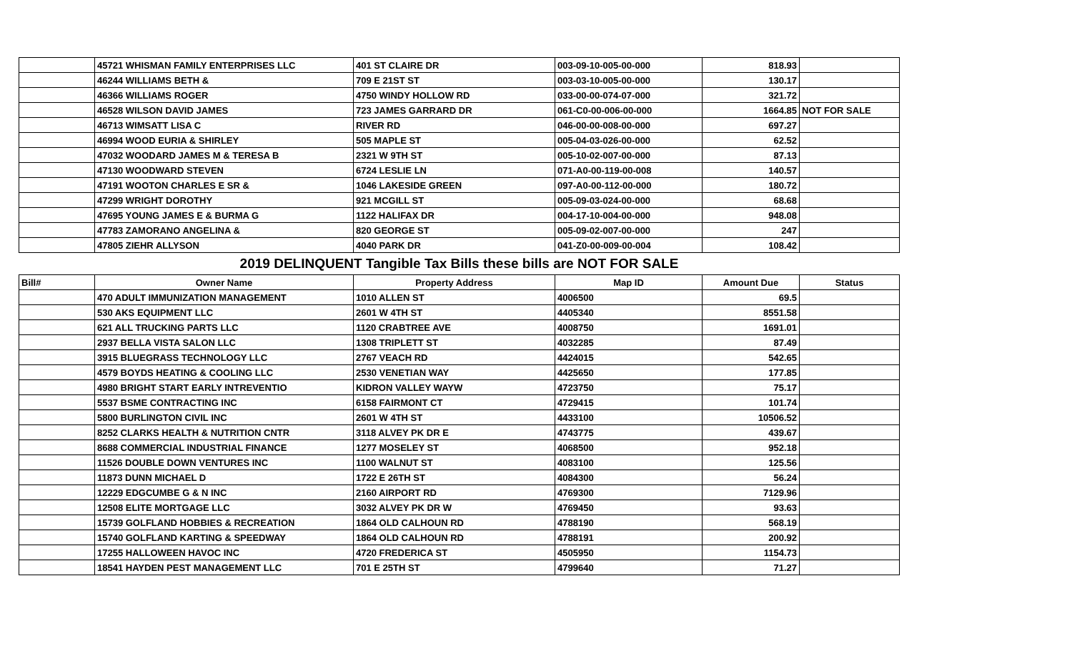| | 45721 WHISMAN FAMILY ENTERPRISES LLC | 401 ST CLAIRE DR | 003-09-10-005-00-000 | 818.93 | |
| | 46244 WILLIAMS BETH & | 709 E 21ST ST | 003-03-10-005-00-000 | 130.17 | |
| | 46366 WILLIAMS ROGER | 4750 WINDY HOLLOW RD | 033-00-00-074-07-000 | 321.72 | |
| | 46528 WILSON DAVID JAMES | 723 JAMES GARRARD DR | 061-C0-00-006-00-000 | 1664.85 | NOT FOR SALE |
| | 46713 WIMSATT LISA C | RIVER RD | 046-00-00-008-00-000 | 697.27 | |
| | 46994 WOOD EURIA & SHIRLEY | 505 MAPLE ST | 005-04-03-026-00-000 | 62.52 | |
| | 47032 WOODARD JAMES M & TERESA B | 2321 W 9TH ST | 005-10-02-007-00-000 | 87.13 | |
| | 47130 WOODWARD STEVEN | 6724 LESLIE LN | 071-A0-00-119-00-008 | 140.57 | |
| | 47191 WOOTON CHARLES E SR & | 1046 LAKESIDE GREEN | 097-A0-00-112-00-000 | 180.72 | |
| | 47299 WRIGHT DOROTHY | 921 MCGILL ST | 005-09-03-024-00-000 | 68.68 | |
| | 47695 YOUNG JAMES E & BURMA G | 1122 HALIFAX DR | 004-17-10-004-00-000 | 948.08 | |
| | 47783 ZAMORANO ANGELINA & | 820 GEORGE ST | 005-09-02-007-00-000 | 247 | |
| | 47805 ZIEHR ALLYSON | 4040 PARK DR | 041-Z0-00-009-00-004 | 108.42 | |
| 2019 DELINQUENT Tangible Tax Bills these bills are NOT FOR SALE | | | | | |
| Bill# | Owner Name | Property Address | Map ID | Amount Due | Status |
| | 470 ADULT IMMUNIZATION MANAGEMENT | 1010 ALLEN ST | 4006500 | 69.5 | |
| | 530 AKS EQUIPMENT LLC | 2601 W 4TH ST | 4405340 | 8551.58 | |
| | 621 ALL TRUCKING PARTS LLC | 1120 CRABTREE AVE | 4008750 | 1691.01 | |
| | 2937 BELLA VISTA SALON LLC | 1308 TRIPLETT ST | 4032285 | 87.49 | |
| | 3915 BLUEGRASS TECHNOLOGY LLC | 2767 VEACH RD | 4424015 | 542.65 | |
| | 4579 BOYDS HEATING & COOLING LLC | 2530 VENETIAN WAY | 4425650 | 177.85 | |
| | 4980 BRIGHT START EARLY INTREVENTIO | KIDRON VALLEY WAYW | 4723750 | 75.17 | |
| | 5537 BSME CONTRACTING INC | 6158 FAIRMONT CT | 4729415 | 101.74 | |
| | 5800 BURLINGTON CIVIL INC | 2601 W 4TH ST | 4433100 | 10506.52 | |
| | 8252 CLARKS HEALTH & NUTRITION CNTR | 3118 ALVEY PK DR E | 4743775 | 439.67 | |
| | 8688 COMMERCIAL INDUSTRIAL FINANCE | 1277 MOSELEY ST | 4068500 | 952.18 | |
| | 11526 DOUBLE DOWN VENTURES INC | 1100 WALNUT ST | 4083100 | 125.56 | |
| | 11873 DUNN MICHAEL D | 1722 E 26TH ST | 4084300 | 56.24 | |
| | 12229 EDGCUMBE G & N INC | 2160 AIRPORT RD | 4769300 | 7129.96 | |
| | 12508 ELITE MORTGAGE LLC | 3032 ALVEY PK DR W | 4769450 | 93.63 | |
| | 15739 GOLFLAND HOBBIES & RECREATION | 1864 OLD CALHOUN RD | 4788190 | 568.19 | |
| | 15740 GOLFLAND KARTING & SPEEDWAY | 1864 OLD CALHOUN RD | 4788191 | 200.92 | |
| | 17255 HALLOWEEN HAVOC INC | 4720 FREDERICA ST | 4505950 | 1154.73 | |
| | 18541 HAYDEN PEST MANAGEMENT LLC | 701 E 25TH ST | 4799640 | 71.27 | |